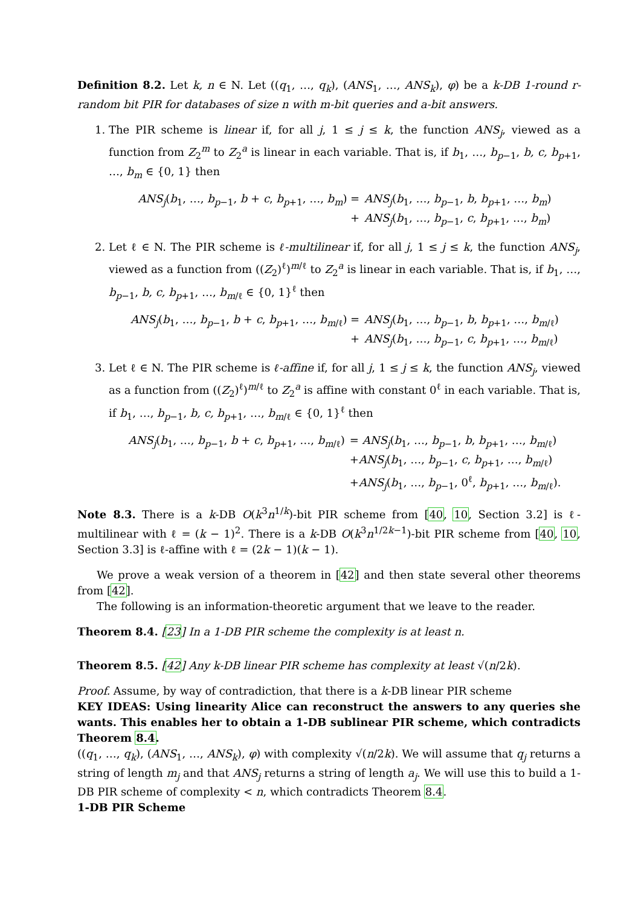Definition 8.2. Let k, n ∈ N. Let ((q<sub>1</sub>, …, q<sub>k</sub>), (ANS<sub>1</sub>, …, ANS<sub>k</sub>), φ) be a k-DB 1-round r-random bit PIR for databases of size n with m-bit queries and a-bit answers.
1. The PIR scheme is linear if, for all j, 1 ≤ j ≤ k, the function ANS<sub>j</sub>, viewed as a function from Z<sub>2</sub><sup>m</sup> to Z<sub>2</sub><sup>a</sup> is linear in each variable. That is, if b<sub>1</sub>, …, b<sub>p−1</sub>, b, c, b<sub>p+1</sub>, …, b<sub>m</sub> ∈ {0, 1} then
ANS<sub>j</sub>(b<sub>1</sub>, …, b<sub>p−1</sub>, b + c, b<sub>p+1</sub>, …, b<sub>m</sub>) =
ANS<sub>j</sub>(b<sub>1</sub>, …, b<sub>p−1</sub>, b, b<sub>p+1</sub>, …, b<sub>m</sub>)
+
ANS<sub>j</sub>(b<sub>1</sub>, …, b<sub>p−1</sub>, c, b<sub>p+1</sub>, …, b<sub>m</sub>)
2. Let ℓ ∈ N. The PIR scheme is ℓ-multilinear if, for all j, 1 ≤ j ≤ k, the function ANS<sub>j</sub>, viewed as a function from ((Z<sub>2</sub>)<sup>ℓ</sup>)<sup>m/ℓ</sup> to Z<sub>2</sub><sup>a</sup> is linear in each variable. That is, if b<sub>1</sub>, …, b<sub>p−1</sub>, b, c, b<sub>p+1</sub>, …, b<sub>m/ℓ</sub> ∈ {0, 1}<sup>ℓ</sup> then
ANS<sub>j</sub>(b<sub>1</sub>, …, b<sub>p−1</sub>, b + c, b<sub>p+1</sub>, …, b<sub>m/ℓ</sub>) =
ANS<sub>j</sub>(b<sub>1</sub>, …, b<sub>p−1</sub>, b, b<sub>p+1</sub>, …, b<sub>m/ℓ</sub>)
+
ANS<sub>j</sub>(b<sub>1</sub>, …, b<sub>p−1</sub>, c, b<sub>p+1</sub>, …, b<sub>m/ℓ</sub>)
3. Let ℓ ∈ N. The PIR scheme is ℓ-affine if, for all j, 1 ≤ j ≤ k, the function ANS<sub>j</sub>, viewed as a function from ((Z<sub>2</sub>)<sup>ℓ</sup>)<sup>m/ℓ</sup> to Z<sub>2</sub><sup>a</sup> is affine with constant 0<sup>ℓ</sup> in each variable. That is, if b<sub>1</sub>, …, b<sub>p−1</sub>, b, c, b<sub>p+1</sub>, …, b<sub>m/ℓ</sub> ∈ {0, 1}<sup>ℓ</sup> then
ANS<sub>j</sub>(b<sub>1</sub>, …, b<sub>p−1</sub>, b + c, b<sub>p+1</sub>, …, b<sub>m/ℓ</sub>)
= ANS<sub>j</sub>(b<sub>1</sub>, …, b<sub>p−1</sub>, b, b<sub>p+1</sub>, …, b<sub>m/ℓ</sub>)
+ANS<sub>j</sub>(b<sub>1</sub>, …, b<sub>p−1</sub>, c, b<sub>p+1</sub>, …, b<sub>m/ℓ</sub>)
+ANS<sub>j</sub>(b<sub>1</sub>, …, b<sub>p−1</sub>, 0<sup>ℓ</sup>, b<sub>p+1</sub>, …, b<sub>m/ℓ</sub>).
Note 8.3. There is a k-DB O(k<sup>3</sup>n<sup>1/k</sup>)-bit PIR scheme from [40, 10, Section 3.2] is ℓ-multilinear with ℓ = (k − 1)<sup>2</sup>. There is a k-DB O(k<sup>3</sup>n<sup>1/2k−1</sup>)-bit PIR scheme from [40, 10, Section 3.3] is ℓ-affine with ℓ = (2k − 1)(k − 1).
We prove a weak version of a theorem in [42] and then state several other theorems from [42].
The following is an information-theoretic argument that we leave to the reader.
Theorem 8.4. [23] In a 1-DB PIR scheme the complexity is at least n.
Theorem 8.5. [42] Any k-DB linear PIR scheme has complexity at least √(n/2k).
Proof. Assume, by way of contradiction, that there is a k-DB linear PIR scheme
KEY IDEAS: Using linearity Alice can reconstruct the answers to any queries she wants. This enables her to obtain a 1-DB sublinear PIR scheme, which contradicts Theorem 8.4.
((q<sub>1</sub>, …, q<sub>k</sub>), (ANS<sub>1</sub>, …, ANS<sub>k</sub>), φ) with complexity √(n/2k). We will assume that q<sub>j</sub> returns a string of length m<sub>j</sub> and that ANS<sub>j</sub> returns a string of length a<sub>j</sub>. We will use this to build a 1-DB PIR scheme of complexity < n, which contradicts Theorem 8.4.
1-DB PIR Scheme